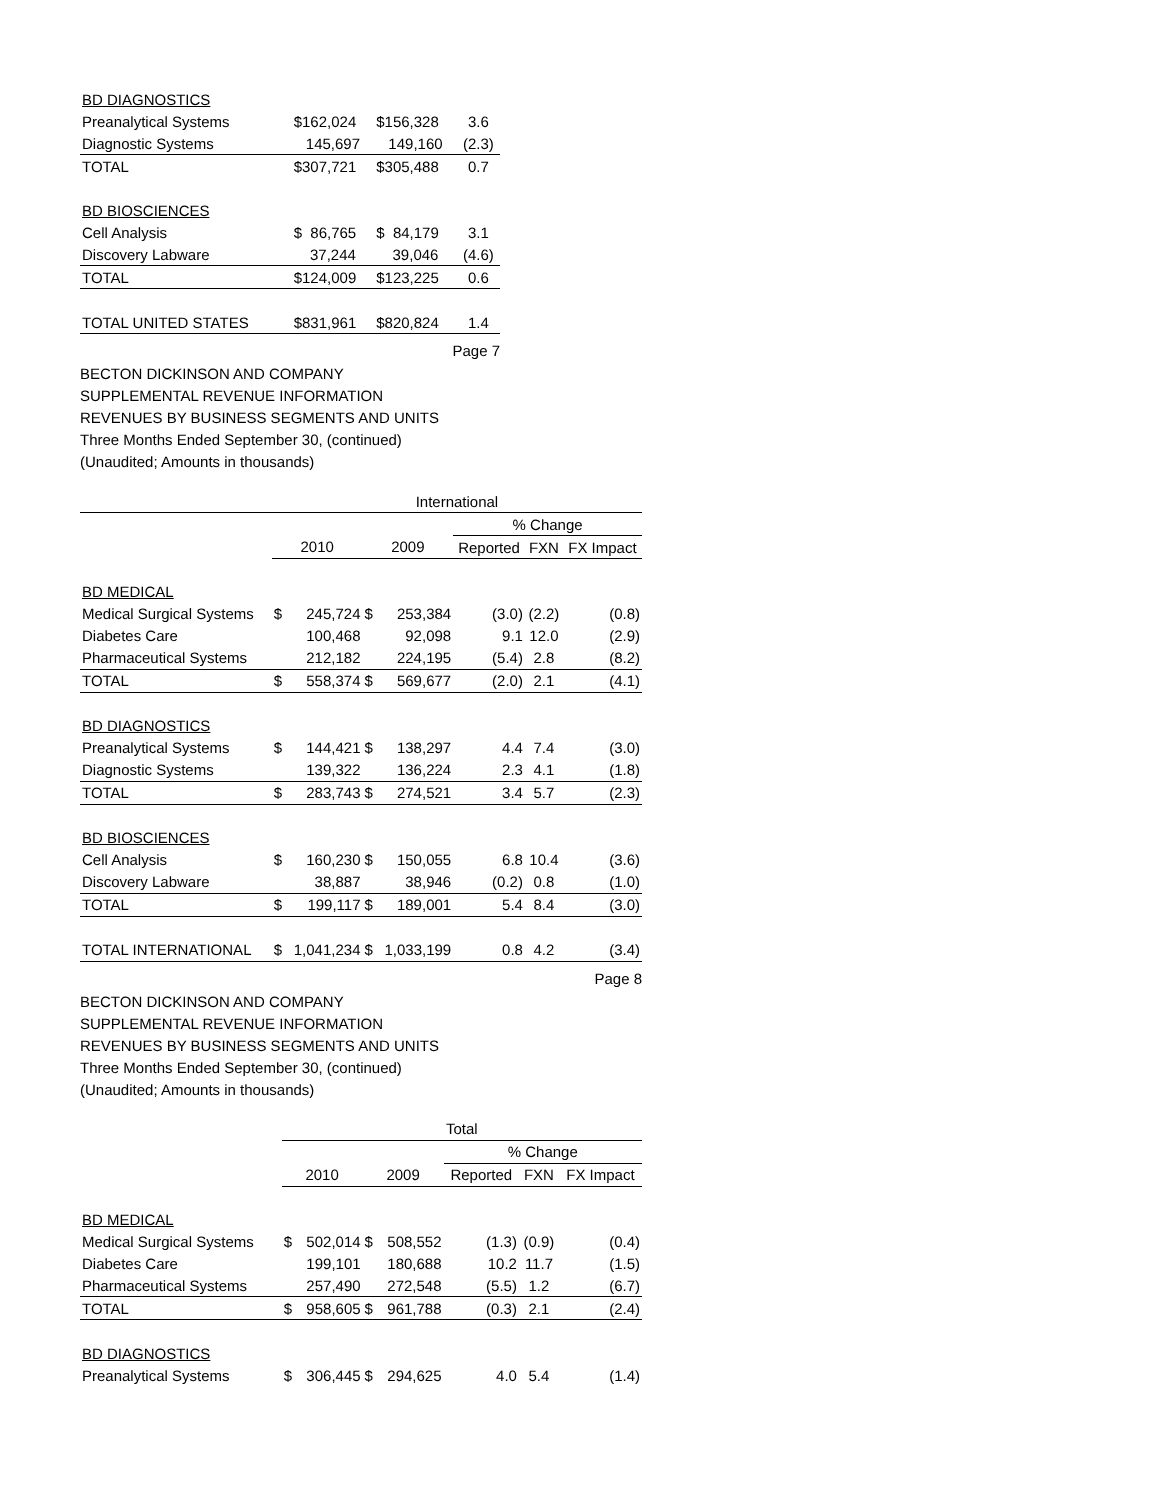| BD DIAGNOSTICS | | | |
| Preanalytical Systems | $162,024 | $156,328 | 3.6 |
| Diagnostic Systems | 145,697 | 149,160 | (2.3) |
| TOTAL | $307,721 | $305,488 | 0.7 |
| BD BIOSCIENCES | | | |
| Cell Analysis | $ 86,765 | $ 84,179 | 3.1 |
| Discovery Labware | 37,244 | 39,046 | (4.6) |
| TOTAL | $124,009 | $123,225 | 0.6 |
| TOTAL UNITED STATES | $831,961 | $820,824 | 1.4 |
Page 7
BECTON DICKINSON AND COMPANY
SUPPLEMENTAL REVENUE INFORMATION
REVENUES BY BUSINESS SEGMENTS AND UNITS
Three Months Ended September 30, (continued)
(Unaudited; Amounts in thousands)
| | International | | | | | | |
| | | | | | % Change | | |
| | 2010 | | 2009 | | Reported | FXN | FX Impact |
| BD MEDICAL | | | | | | | |
| Medical Surgical Systems | $ | 245,724 | $ | 253,384 | (3.0) | (2.2) | (0.8) |
| Diabetes Care | | 100,468 | | 92,098 | 9.1 | 12.0 | (2.9) |
| Pharmaceutical Systems | | 212,182 | | 224,195 | (5.4) | 2.8 | (8.2) |
| TOTAL | $ | 558,374 | $ | 569,677 | (2.0) | 2.1 | (4.1) |
| BD DIAGNOSTICS | | | | | | | |
| Preanalytical Systems | $ | 144,421 | $ | 138,297 | 4.4 | 7.4 | (3.0) |
| Diagnostic Systems | | 139,322 | | 136,224 | 2.3 | 4.1 | (1.8) |
| TOTAL | $ | 283,743 | $ | 274,521 | 3.4 | 5.7 | (2.3) |
| BD BIOSCIENCES | | | | | | | |
| Cell Analysis | $ | 160,230 | $ | 150,055 | 6.8 | 10.4 | (3.6) |
| Discovery Labware | | 38,887 | | 38,946 | (0.2) | 0.8 | (1.0) |
| TOTAL | $ | 199,117 | $ | 189,001 | 5.4 | 8.4 | (3.0) |
| TOTAL INTERNATIONAL | $ | 1,041,234 | $ | 1,033,199 | 0.8 | 4.2 | (3.4) |
Page 8
BECTON DICKINSON AND COMPANY
SUPPLEMENTAL REVENUE INFORMATION
REVENUES BY BUSINESS SEGMENTS AND UNITS
Three Months Ended September 30, (continued)
(Unaudited; Amounts in thousands)
| | Total | | | | | | |
| | | | | | % Change | | |
| | 2010 | | 2009 | | Reported | FXN | FX Impact |
| BD MEDICAL | | | | | | | |
| Medical Surgical Systems | $ | 502,014 | $ | 508,552 | (1.3) | (0.9) | (0.4) |
| Diabetes Care | | 199,101 | | 180,688 | 10.2 | 11.7 | (1.5) |
| Pharmaceutical Systems | | 257,490 | | 272,548 | (5.5) | 1.2 | (6.7) |
| TOTAL | $ | 958,605 | $ | 961,788 | (0.3) | 2.1 | (2.4) |
| BD DIAGNOSTICS | | | | | | | |
| Preanalytical Systems | $ | 306,445 | $ | 294,625 | 4.0 | 5.4 | (1.4) |